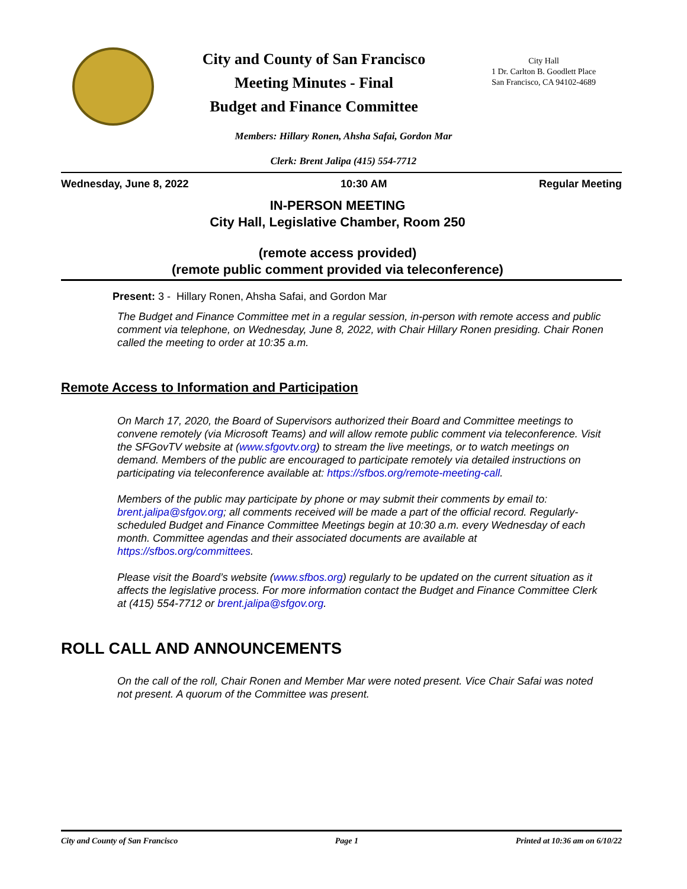City and County of San Francisco
Meeting Minutes - Final
Budget and Finance Committee
City Hall
1 Dr. Carlton B. Goodlett Place
San Francisco, CA 94102-4689
Members: Hillary Ronen, Ahsha Safai, Gordon Mar
Clerk: Brent Jalipa (415) 554-7712
Wednesday, June 8, 2022 10:30 AM Regular Meeting
IN-PERSON MEETING
City Hall, Legislative Chamber, Room 250
(remote access provided)
(remote public comment provided via teleconference)
Present: 3 - Hillary Ronen, Ahsha Safai, and Gordon Mar
The Budget and Finance Committee met in a regular session, in-person with remote access and public comment via telephone, on Wednesday, June 8, 2022, with Chair Hillary Ronen presiding. Chair Ronen called the meeting to order at 10:35 a.m.
Remote Access to Information and Participation
On March 17, 2020, the Board of Supervisors authorized their Board and Committee meetings to convene remotely (via Microsoft Teams) and will allow remote public comment via teleconference. Visit the SFGovTV website at (www.sfgovtv.org) to stream the live meetings, or to watch meetings on demand. Members of the public are encouraged to participate remotely via detailed instructions on participating via teleconference available at: https://sfbos.org/remote-meeting-call.
Members of the public may participate by phone or may submit their comments by email to: brent.jalipa@sfgov.org; all comments received will be made a part of the official record. Regularly-scheduled Budget and Finance Committee Meetings begin at 10:30 a.m. every Wednesday of each month. Committee agendas and their associated documents are available at https://sfbos.org/committees.
Please visit the Board’s website (www.sfbos.org) regularly to be updated on the current situation as it affects the legislative process. For more information contact the Budget and Finance Committee Clerk at (415) 554-7712 or brent.jalipa@sfgov.org.
ROLL CALL AND ANNOUNCEMENTS
On the call of the roll, Chair Ronen and Member Mar were noted present. Vice Chair Safai was noted not present. A quorum of the Committee was present.
City and County of San Francisco Page 1 Printed at 10:36 am on 6/10/22